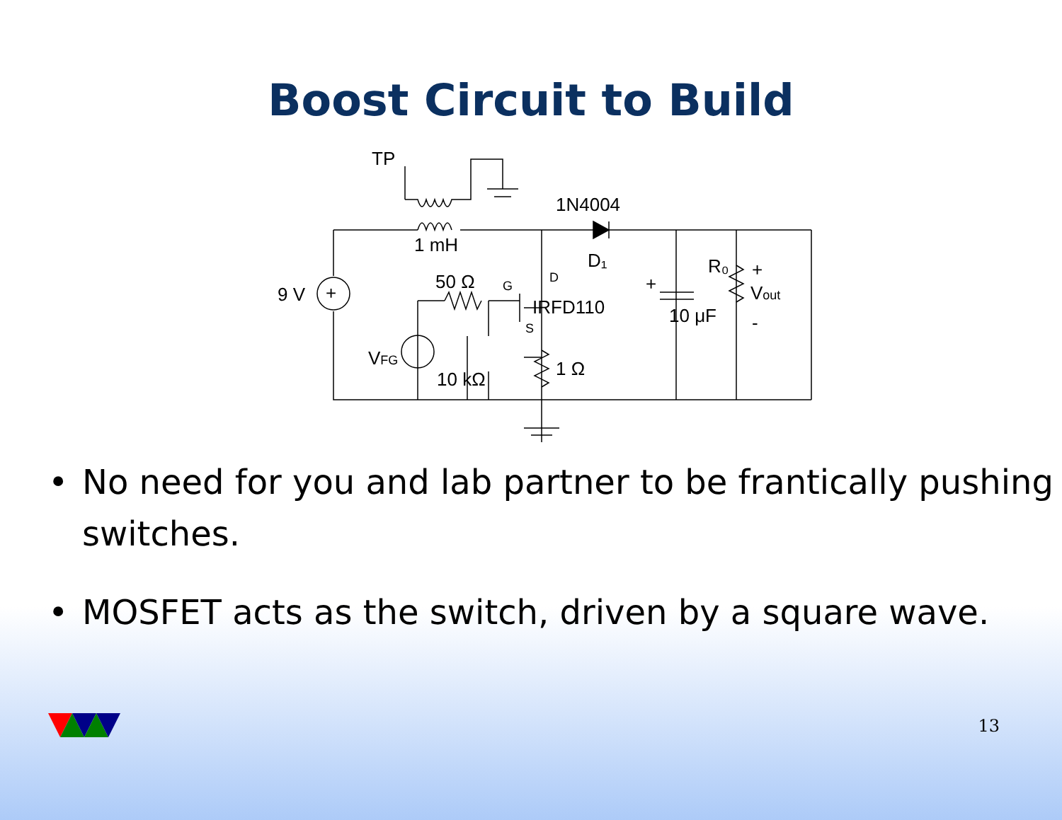Boost Circuit to Build
TP
1N4004
1 mH
D₁
R₀
50 Ω
9 V
IRFD110
10 μF
Vout
+
-
VFG
10 kΩ
1 Ω
G
D
S
+
+
• No need for you and lab partner to be frantically pushing switches.
• MOSFET acts as the switch, driven by a square wave.
13